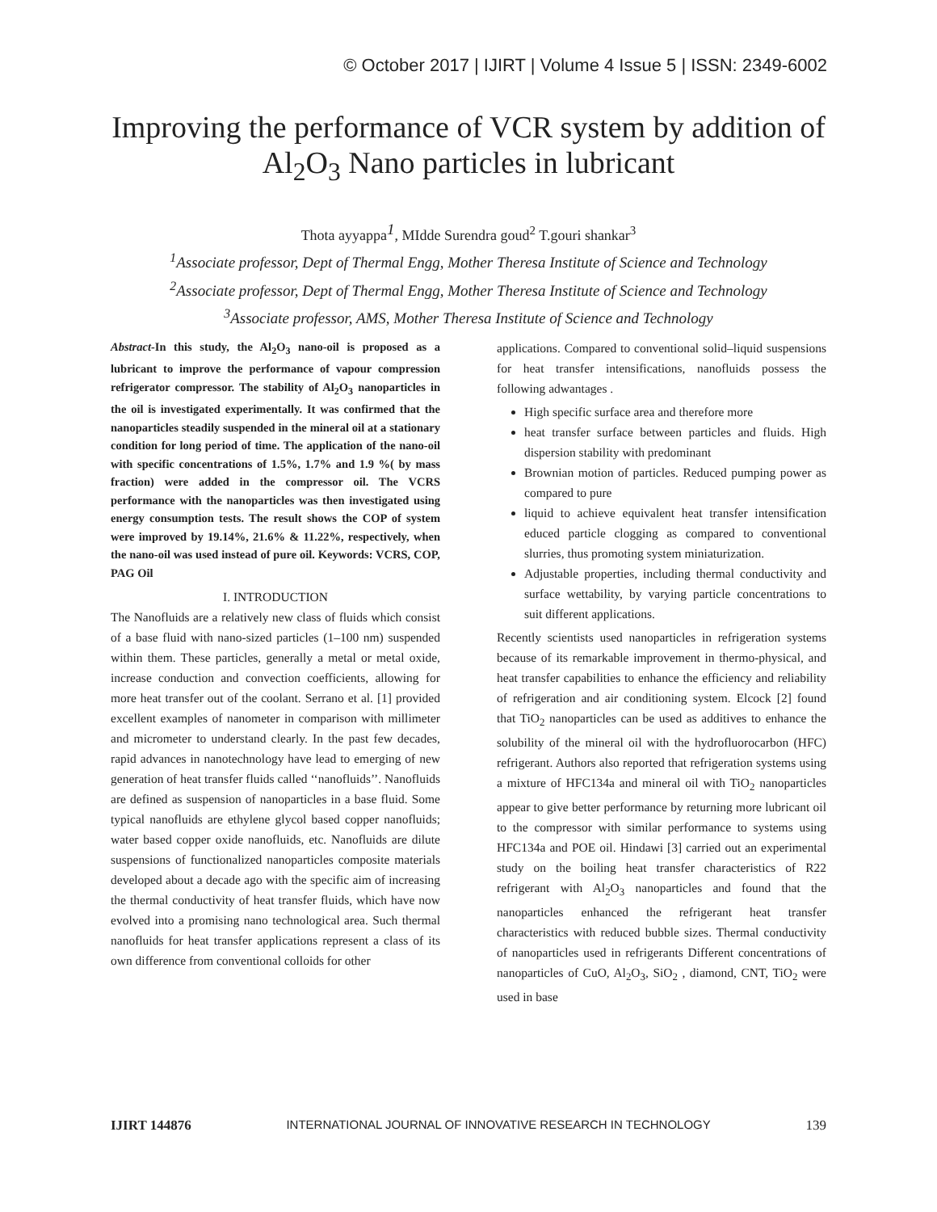© October 2017 | IJIRT | Volume 4 Issue 5 | ISSN: 2349-6002
Improving the performance of VCR system by addition of Al<sub>2</sub>O<sub>3</sub> Nano particles in lubricant
Thota ayyappa<sup>1</sup>, MIdde Surendra goud<sup>2</sup> T.gouri shankar<sup>3</sup>
<sup>1</sup> Associate professor, Dept of Thermal Engg, Mother Theresa Institute of Science and Technology
<sup>2</sup> Associate professor, Dept of Thermal Engg, Mother Theresa Institute of Science and Technology
<sup>3</sup> Associate professor, AMS, Mother Theresa Institute of Science and Technology
Abstract-In this study, the Al<sub>2</sub>O<sub>3</sub> nano-oil is proposed as a lubricant to improve the performance of vapour compression refrigerator compressor. The stability of Al<sub>2</sub>O<sub>3</sub> nanoparticles in the oil is investigated experimentally. It was confirmed that the nanoparticles steadily suspended in the mineral oil at a stationary condition for long period of time. The application of the nano-oil with specific concentrations of 1.5%, 1.7% and 1.9 %( by mass fraction) were added in the compressor oil. The VCRS performance with the nanoparticles was then investigated using energy consumption tests. The result shows the COP of system were improved by 19.14%, 21.6% & 11.22%, respectively, when the nano-oil was used instead of pure oil. Keywords: VCRS, COP, PAG Oil
I. INTRODUCTION
The Nanofluids are a relatively new class of fluids which consist of a base fluid with nano-sized particles (1–100 nm) suspended within them. These particles, generally a metal or metal oxide, increase conduction and convection coefficients, allowing for more heat transfer out of the coolant. Serrano et al. [1] provided excellent examples of nanometer in comparison with millimeter and micrometer to understand clearly. In the past few decades, rapid advances in nanotechnology have lead to emerging of new generation of heat transfer fluids called ‘‘nanofluids’’. Nanofluids are defined as suspension of nanoparticles in a base fluid. Some typical nanofluids are ethylene glycol based copper nanofluids; water based copper oxide nanofluids, etc. Nanofluids are dilute suspensions of functionalized nanoparticles composite materials developed about a decade ago with the specific aim of increasing the thermal conductivity of heat transfer fluids, which have now evolved into a promising nano technological area. Such thermal nanofluids for heat transfer applications represent a class of its own difference from conventional colloids for other
applications. Compared to conventional solid–liquid suspensions for heat transfer intensifications, nanofluids possess the following adwantages .
High specific surface area and therefore more
heat transfer surface between particles and fluids. High dispersion stability with predominant
Brownian motion of particles. Reduced pumping power as compared to pure
liquid to achieve equivalent heat transfer intensification educed particle clogging as compared to conventional slurries, thus promoting system miniaturization.
Adjustable properties, including thermal conductivity and surface wettability, by varying particle concentrations to suit different applications.
Recently scientists used nanoparticles in refrigeration systems because of its remarkable improvement in thermo-physical, and heat transfer capabilities to enhance the efficiency and reliability of refrigeration and air conditioning system. Elcock [2] found that TiO<sub>2</sub> nanoparticles can be used as additives to enhance the solubility of the mineral oil with the hydrofluorocarbon (HFC) refrigerant. Authors also reported that refrigeration systems using a mixture of HFC134a and mineral oil with TiO<sub>2</sub> nanoparticles appear to give better performance by returning more lubricant oil to the compressor with similar performance to systems using HFC134a and POE oil. Hindawi [3] carried out an experimental study on the boiling heat transfer characteristics of R22 refrigerant with Al<sub>2</sub>O<sub>3</sub> nanoparticles and found that the nanoparticles enhanced the refrigerant heat transfer characteristics with reduced bubble sizes. Thermal conductivity of nanoparticles used in refrigerants Different concentrations of nanoparticles of CuO, Al<sub>2</sub>O<sub>3</sub>, SiO<sub>2</sub> , diamond, CNT, TiO<sub>2</sub> were used in base
IJIRT 144876 INTERNATIONAL JOURNAL OF INNOVATIVE RESEARCH IN TECHNOLOGY 139